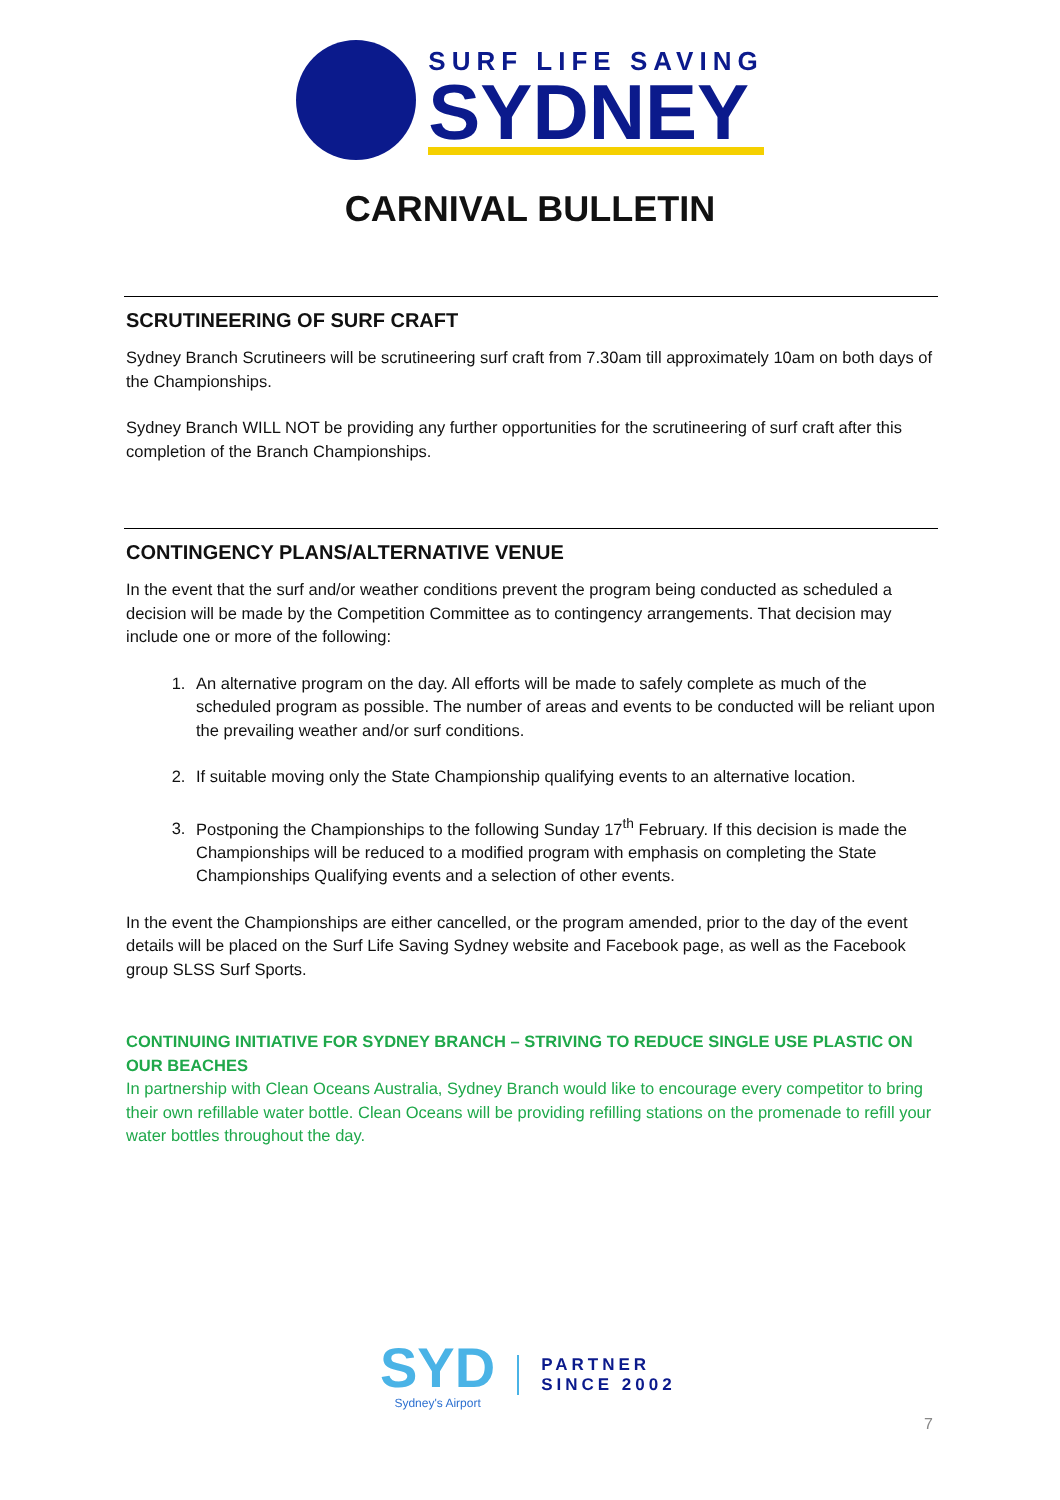SURF LIFE SAVING
SYDNEY
CARNIVAL BULLETIN
SCRUTINEERING OF SURF CRAFT
Sydney Branch Scrutineers will be scrutineering surf craft from 7.30am till approximately 10am on both days of the Championships.
Sydney Branch WILL NOT be providing any further opportunities for the scrutineering of surf craft after this completion of the Branch Championships.
CONTINGENCY PLANS/ALTERNATIVE VENUE
In the event that the surf and/or weather conditions prevent the program being conducted as scheduled a decision will be made by the Competition Committee as to contingency arrangements. That decision may include one or more of the following:
1. An alternative program on the day. All efforts will be made to safely complete as much of the scheduled program as possible. The number of areas and events to be conducted will be reliant upon the prevailing weather and/or surf conditions.
2. If suitable moving only the State Championship qualifying events to an alternative location.
3. Postponing the Championships to the following Sunday 17<sup>th</sup> February. If this decision is made the Championships will be reduced to a modified program with emphasis on completing the State Championships Qualifying events and a selection of other events.
In the event the Championships are either cancelled, or the program amended, prior to the day of the event details will be placed on the Surf Life Saving Sydney website and Facebook page, as well as the Facebook group SLSS Surf Sports.
CONTINUING INITIATIVE FOR SYDNEY BRANCH – STRIVING TO REDUCE SINGLE USE PLASTIC ON OUR BEACHES
In partnership with Clean Oceans Australia, Sydney Branch would like to encourage every competitor to bring their own refillable water bottle. Clean Oceans will be providing refilling stations on the promenade to refill your water bottles throughout the day.
SYD
Sydney's Airport
PARTNER
SINCE 2002
7